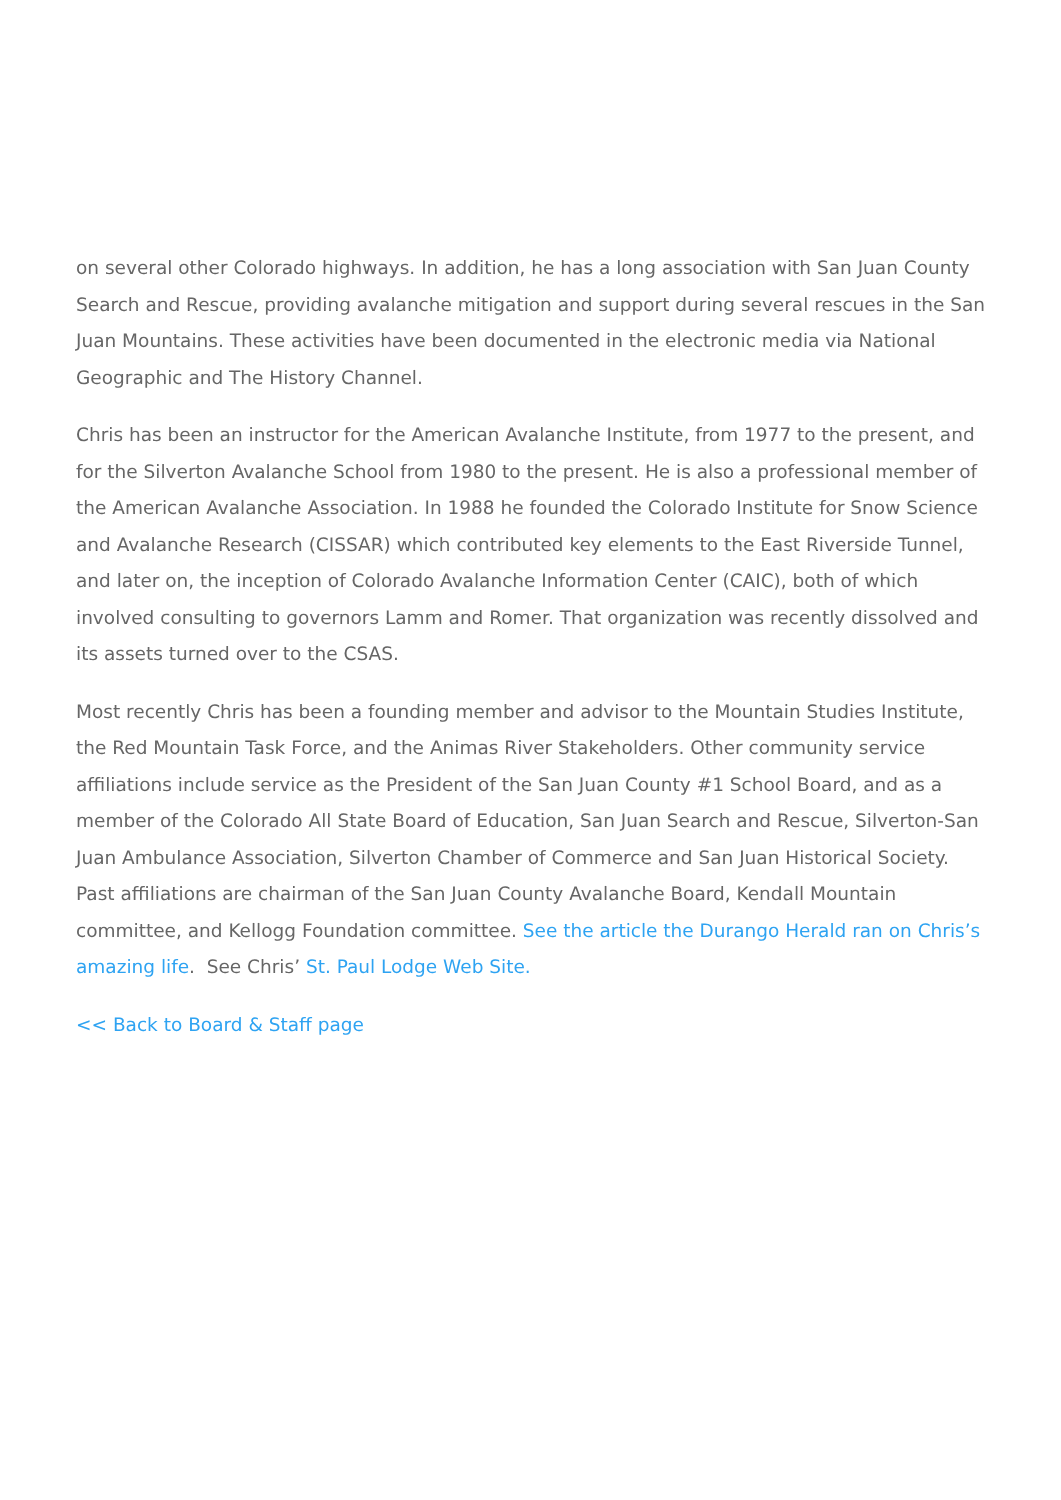on several other Colorado highways. In addition, he has a long association with San Juan County Search and Rescue, providing avalanche mitigation and support during several rescues in the San Juan Mountains. These activities have been documented in the electronic media via National Geographic and The History Channel.
Chris has been an instructor for the American Avalanche Institute, from 1977 to the present, and for the Silverton Avalanche School from 1980 to the present. He is also a professional member of the American Avalanche Association. In 1988 he founded the Colorado Institute for Snow Science and Avalanche Research (CISSAR) which contributed key elements to the East Riverside Tunnel, and later on, the inception of Colorado Avalanche Information Center (CAIC), both of which involved consulting to governors Lamm and Romer. That organization was recently dissolved and its assets turned over to the CSAS.
Most recently Chris has been a founding member and advisor to the Mountain Studies Institute, the Red Mountain Task Force, and the Animas River Stakeholders. Other community service affiliations include service as the President of the San Juan County #1 School Board, and as a member of the Colorado All State Board of Education, San Juan Search and Rescue, Silverton-San Juan Ambulance Association, Silverton Chamber of Commerce and San Juan Historical Society. Past affiliations are chairman of the San Juan County Avalanche Board, Kendall Mountain committee, and Kellogg Foundation committee. See the article the Durango Herald ran on Chris’s amazing life. See Chris’ St. Paul Lodge Web Site.
<< Back to Board & Staff page